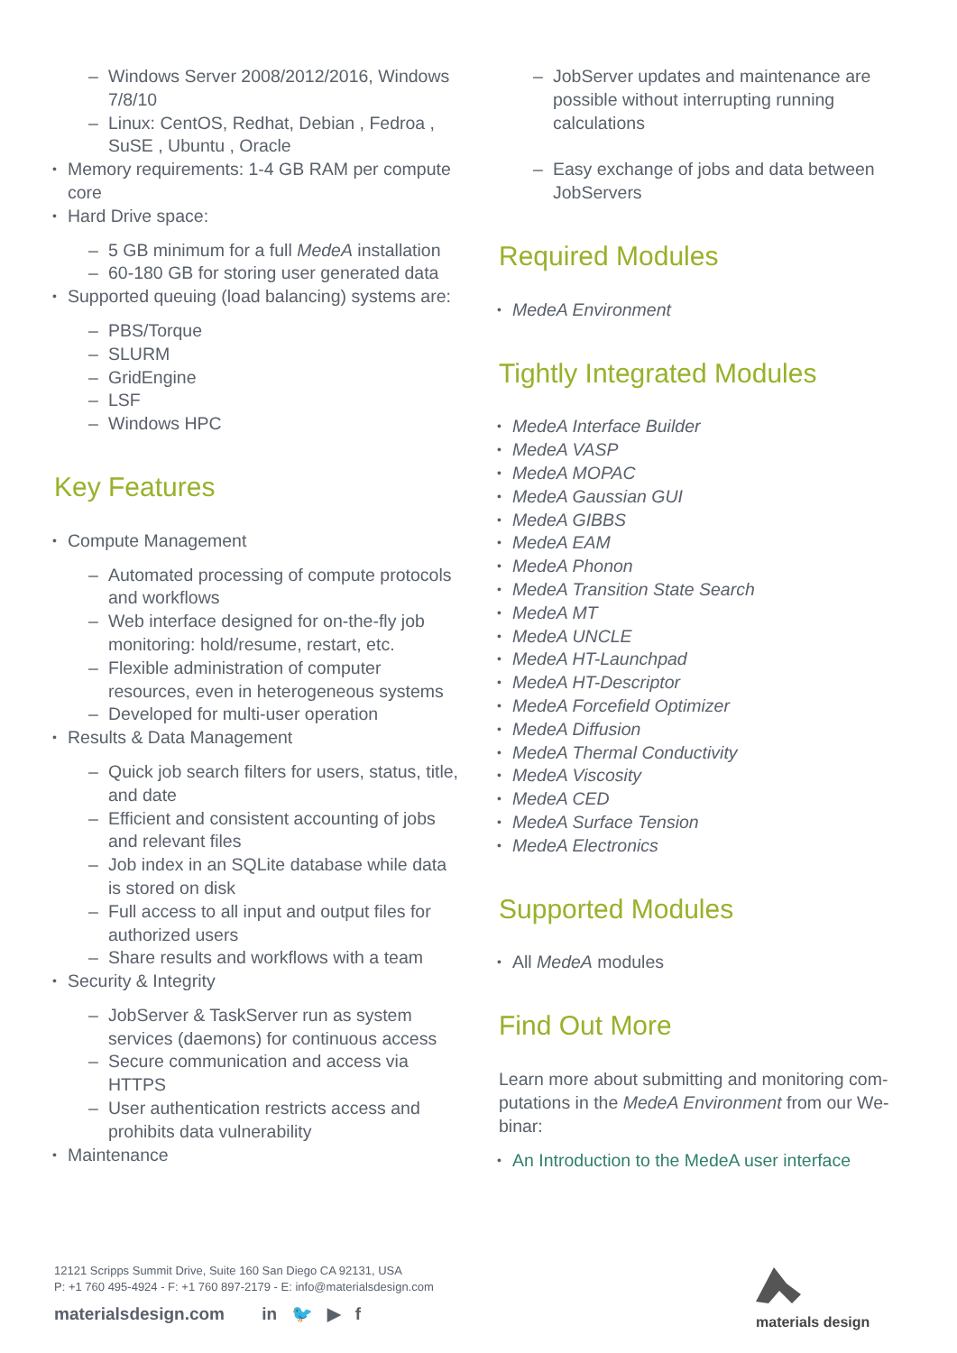– Windows Server 2008/2012/2016, Windows 7/8/10
– Linux: CentOS, Redhat, Debian , Fedroa , SuSE , Ubuntu , Oracle
• Memory requirements: 1-4 GB RAM per compute core
• Hard Drive space:
– 5 GB minimum for a full MedeA installation
– 60-180 GB for storing user generated data
• Supported queuing (load balancing) systems are:
– PBS/Torque
– SLURM
– GridEngine
– LSF
– Windows HPC
Key Features
• Compute Management
– Automated processing of compute protocols and workflows
– Web interface designed for on-the-fly job monitoring: hold/resume, restart, etc.
– Flexible administration of computer resources, even in heterogeneous systems
– Developed for multi-user operation
• Results & Data Management
– Quick job search filters for users, status, title, and date
– Efficient and consistent accounting of jobs and relevant files
– Job index in an SQLite database while data is stored on disk
– Full access to all input and output files for authorized users
– Share results and workflows with a team
• Security & Integrity
– JobServer & TaskServer run as system services (daemons) for continuous access
– Secure communication and access via HTTPS
– User authentication restricts access and prohibits data vulnerability
• Maintenance
– JobServer updates and maintenance are possible without interrupting running calculations
– Easy exchange of jobs and data between JobServers
Required Modules
• MedeA Environment
Tightly Integrated Modules
• MedeA Interface Builder
• MedeA VASP
• MedeA MOPAC
• MedeA Gaussian GUI
• MedeA GIBBS
• MedeA EAM
• MedeA Phonon
• MedeA Transition State Search
• MedeA MT
• MedeA UNCLE
• MedeA HT-Launchpad
• MedeA HT-Descriptor
• MedeA Forcefield Optimizer
• MedeA Diffusion
• MedeA Thermal Conductivity
• MedeA Viscosity
• MedeA CED
• MedeA Surface Tension
• MedeA Electronics
Supported Modules
• All MedeA modules
Find Out More
Learn more about submitting and monitoring com­putations in the MedeA Environment from our We­binar:
• An Introduction to the MedeA user interface
12121 Scripps Summit Drive, Suite 160 San Diego CA 92131, USA
P: +1 760 495-4924 - F: +1 760 897-2179 - E: info@materialsdesign.com
materialsdesign.com in 🐦 ▶ f
materials design